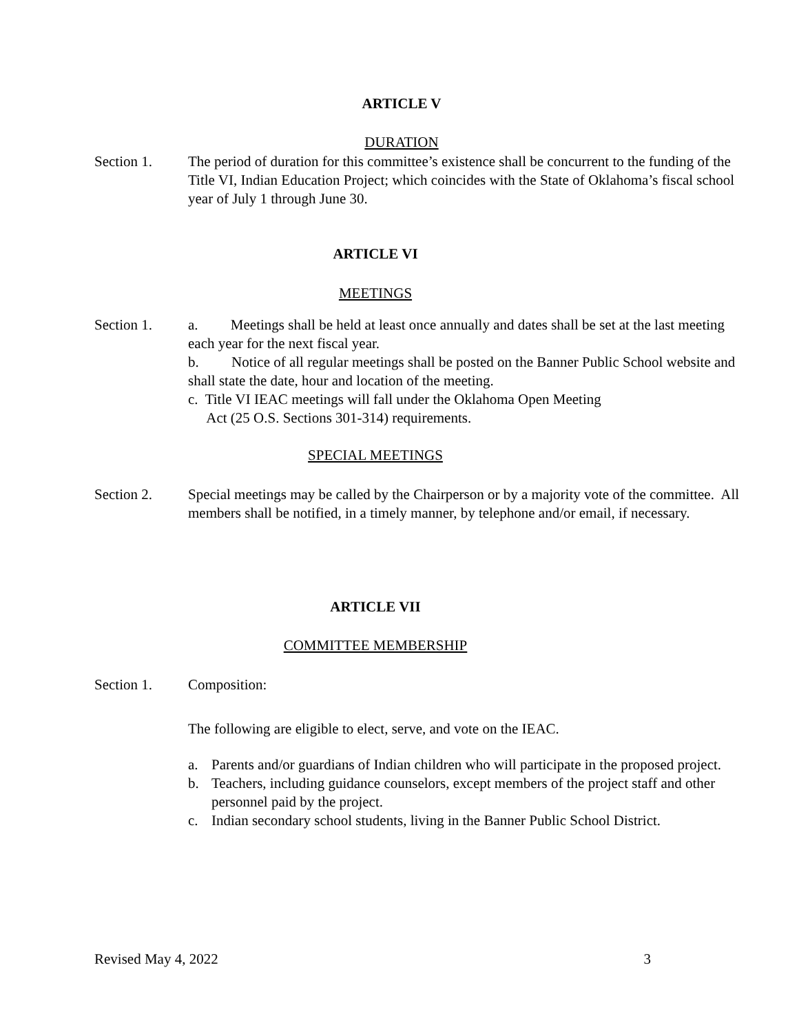ARTICLE V
DURATION
Section 1. The period of duration for this committee’s existence shall be concurrent to the funding of the Title VI, Indian Education Project; which coincides with the State of Oklahoma’s fiscal school year of July 1 through June 30.
ARTICLE VI
MEETINGS
Section 1. a. Meetings shall be held at least once annually and dates shall be set at the last meeting each year for the next fiscal year.
b. Notice of all regular meetings shall be posted on the Banner Public School website and shall state the date, hour and location of the meeting.
c. Title VI IEAC meetings will fall under the Oklahoma Open Meeting
Act (25 O.S. Sections 301-314) requirements.
SPECIAL MEETINGS
Section 2. Special meetings may be called by the Chairperson or by a majority vote of the committee. All members shall be notified, in a timely manner, by telephone and/or email, if necessary.
ARTICLE VII
COMMITTEE MEMBERSHIP
Section 1. Composition:
The following are eligible to elect, serve, and vote on the IEAC.
a. Parents and/or guardians of Indian children who will participate in the proposed project.
b. Teachers, including guidance counselors, except members of the project staff and other personnel paid by the project.
c. Indian secondary school students, living in the Banner Public School District.
Revised May 4, 2022 3